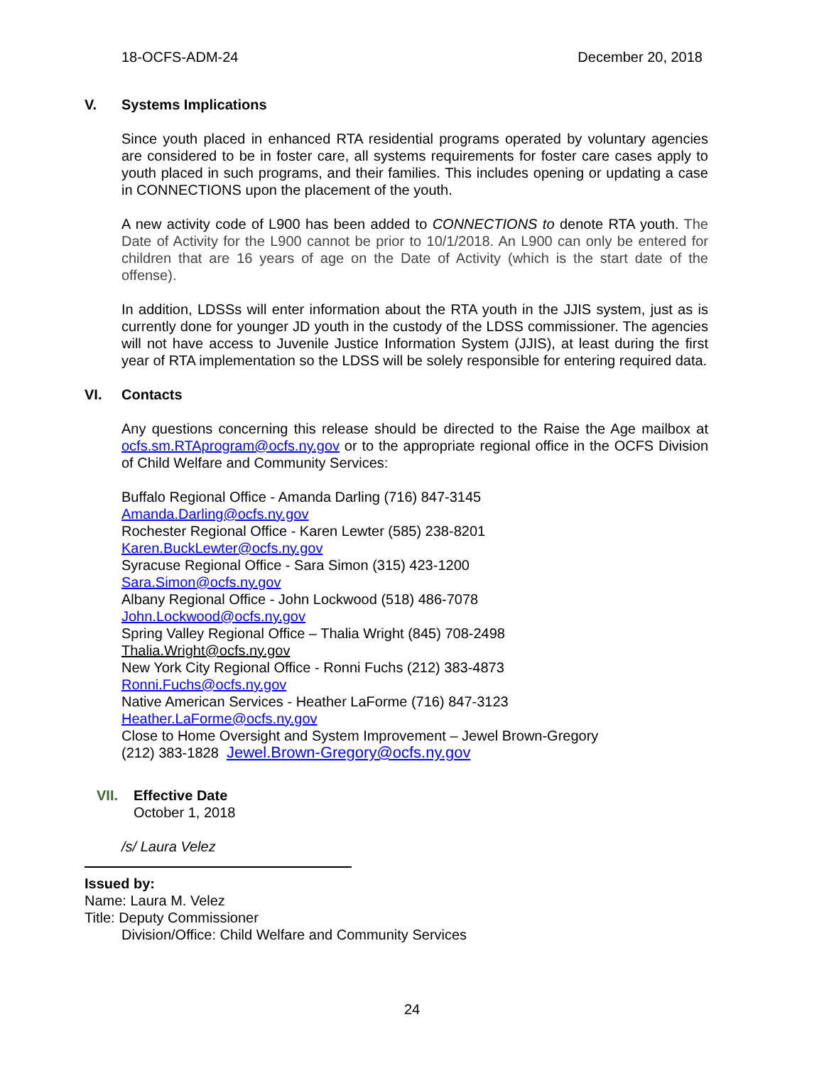18-OCFS-ADM-24 December 20, 2018
V. Systems Implications
Since youth placed in enhanced RTA residential programs operated by voluntary agencies are considered to be in foster care, all systems requirements for foster care cases apply to youth placed in such programs, and their families. This includes opening or updating a case in CONNECTIONS upon the placement of the youth.
A new activity code of L900 has been added to CONNECTIONS to denote RTA youth. The Date of Activity for the L900 cannot be prior to 10/1/2018. An L900 can only be entered for children that are 16 years of age on the Date of Activity (which is the start date of the offense).
In addition, LDSSs will enter information about the RTA youth in the JJIS system, just as is currently done for younger JD youth in the custody of the LDSS commissioner. The agencies will not have access to Juvenile Justice Information System (JJIS), at least during the first year of RTA implementation so the LDSS will be solely responsible for entering required data.
VI. Contacts
Any questions concerning this release should be directed to the Raise the Age mailbox at ocfs.sm.RTAprogram@ocfs.ny.gov or to the appropriate regional office in the OCFS Division of Child Welfare and Community Services:
Buffalo Regional Office - Amanda Darling (716) 847-3145
Amanda.Darling@ocfs.ny.gov
Rochester Regional Office - Karen Lewter (585) 238-8201
Karen.BuckLewter@ocfs.ny.gov
Syracuse Regional Office - Sara Simon (315) 423-1200
Sara.Simon@ocfs.ny.gov
Albany Regional Office - John Lockwood (518) 486-7078
John.Lockwood@ocfs.ny.gov
Spring Valley Regional Office – Thalia Wright (845) 708-2498
Thalia.Wright@ocfs.ny.gov
New York City Regional Office - Ronni Fuchs (212) 383-4873
Ronni.Fuchs@ocfs.ny.gov
Native American Services - Heather LaForme (716) 847-3123
Heather.LaForme@ocfs.ny.gov
Close to Home Oversight and System Improvement – Jewel Brown-Gregory
(212) 383-1828 Jewel.Brown-Gregory@ocfs.ny.gov
VII. Effective Date
October 1, 2018
/s/ Laura Velez
Issued by:
Name: Laura M. Velez
Title: Deputy Commissioner
Division/Office: Child Welfare and Community Services
24